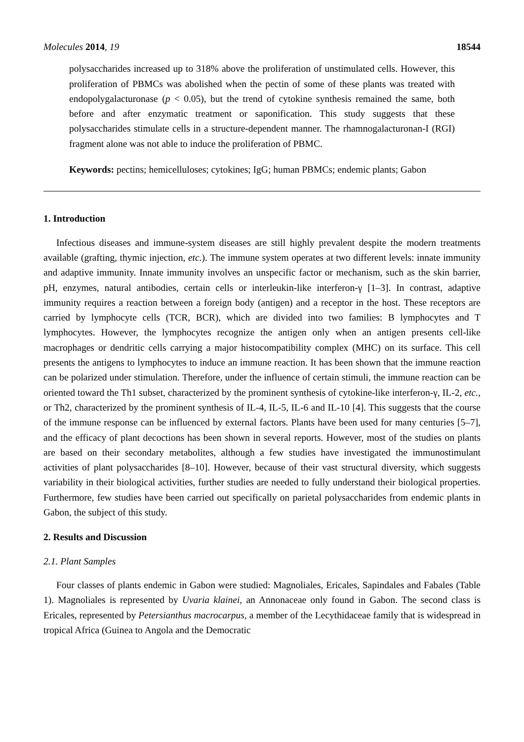Molecules 2014, 19 18544
polysaccharides increased up to 318% above the proliferation of unstimulated cells. However, this proliferation of PBMCs was abolished when the pectin of some of these plants was treated with endopolygalacturonase (p < 0.05), but the trend of cytokine synthesis remained the same, both before and after enzymatic treatment or saponification. This study suggests that these polysaccharides stimulate cells in a structure-dependent manner. The rhamnogalacturonan-I (RGI) fragment alone was not able to induce the proliferation of PBMC.
Keywords: pectins; hemicelluloses; cytokines; IgG; human PBMCs; endemic plants; Gabon
1. Introduction
Infectious diseases and immune-system diseases are still highly prevalent despite the modern treatments available (grafting, thymic injection, etc.). The immune system operates at two different levels: innate immunity and adaptive immunity. Innate immunity involves an unspecific factor or mechanism, such as the skin barrier, pH, enzymes, natural antibodies, certain cells or interleukin-like interferon-γ [1–3]. In contrast, adaptive immunity requires a reaction between a foreign body (antigen) and a receptor in the host. These receptors are carried by lymphocyte cells (TCR, BCR), which are divided into two families: B lymphocytes and T lymphocytes. However, the lymphocytes recognize the antigen only when an antigen presents cell-like macrophages or dendritic cells carrying a major histocompatibility complex (MHC) on its surface. This cell presents the antigens to lymphocytes to induce an immune reaction. It has been shown that the immune reaction can be polarized under stimulation. Therefore, under the influence of certain stimuli, the immune reaction can be oriented toward the Th1 subset, characterized by the prominent synthesis of cytokine-like interferon-γ, IL-2, etc., or Th2, characterized by the prominent synthesis of IL-4, IL-5, IL-6 and IL-10 [4]. This suggests that the course of the immune response can be influenced by external factors. Plants have been used for many centuries [5–7], and the efficacy of plant decoctions has been shown in several reports. However, most of the studies on plants are based on their secondary metabolites, although a few studies have investigated the immunostimulant activities of plant polysaccharides [8–10]. However, because of their vast structural diversity, which suggests variability in their biological activities, further studies are needed to fully understand their biological properties. Furthermore, few studies have been carried out specifically on parietal polysaccharides from endemic plants in Gabon, the subject of this study.
2. Results and Discussion
2.1. Plant Samples
Four classes of plants endemic in Gabon were studied: Magnoliales, Ericales, Sapindales and Fabales (Table 1). Magnoliales is represented by Uvaria klainei, an Annonaceae only found in Gabon. The second class is Ericales, represented by Petersianthus macrocarpus, a member of the Lecythidaceae family that is widespread in tropical Africa (Guinea to Angola and the Democratic